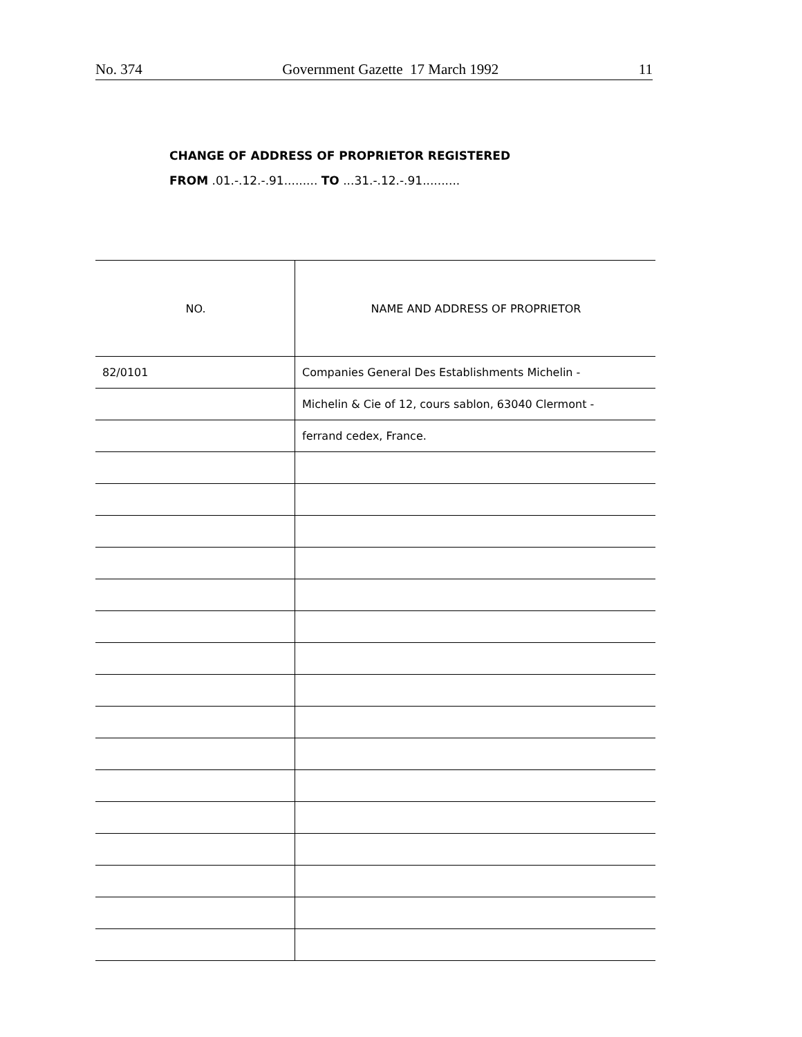No. 374 Government Gazette 17 March 1992 11
CHANGE OF ADDRESS OF PROPRIETOR REGISTERED
FROM .01.-.12.-.91......... TO ...31.-.12.-.91..........
| NO. | NAME AND ADDRESS OF PROPRIETOR |
| --- | --- |
| 82/0101 | Companies General Des Establishments Michelin - |
| | Michelin & Cie of 12, cours sablon, 63040 Clermont - |
| | ferrand cedex, France. |